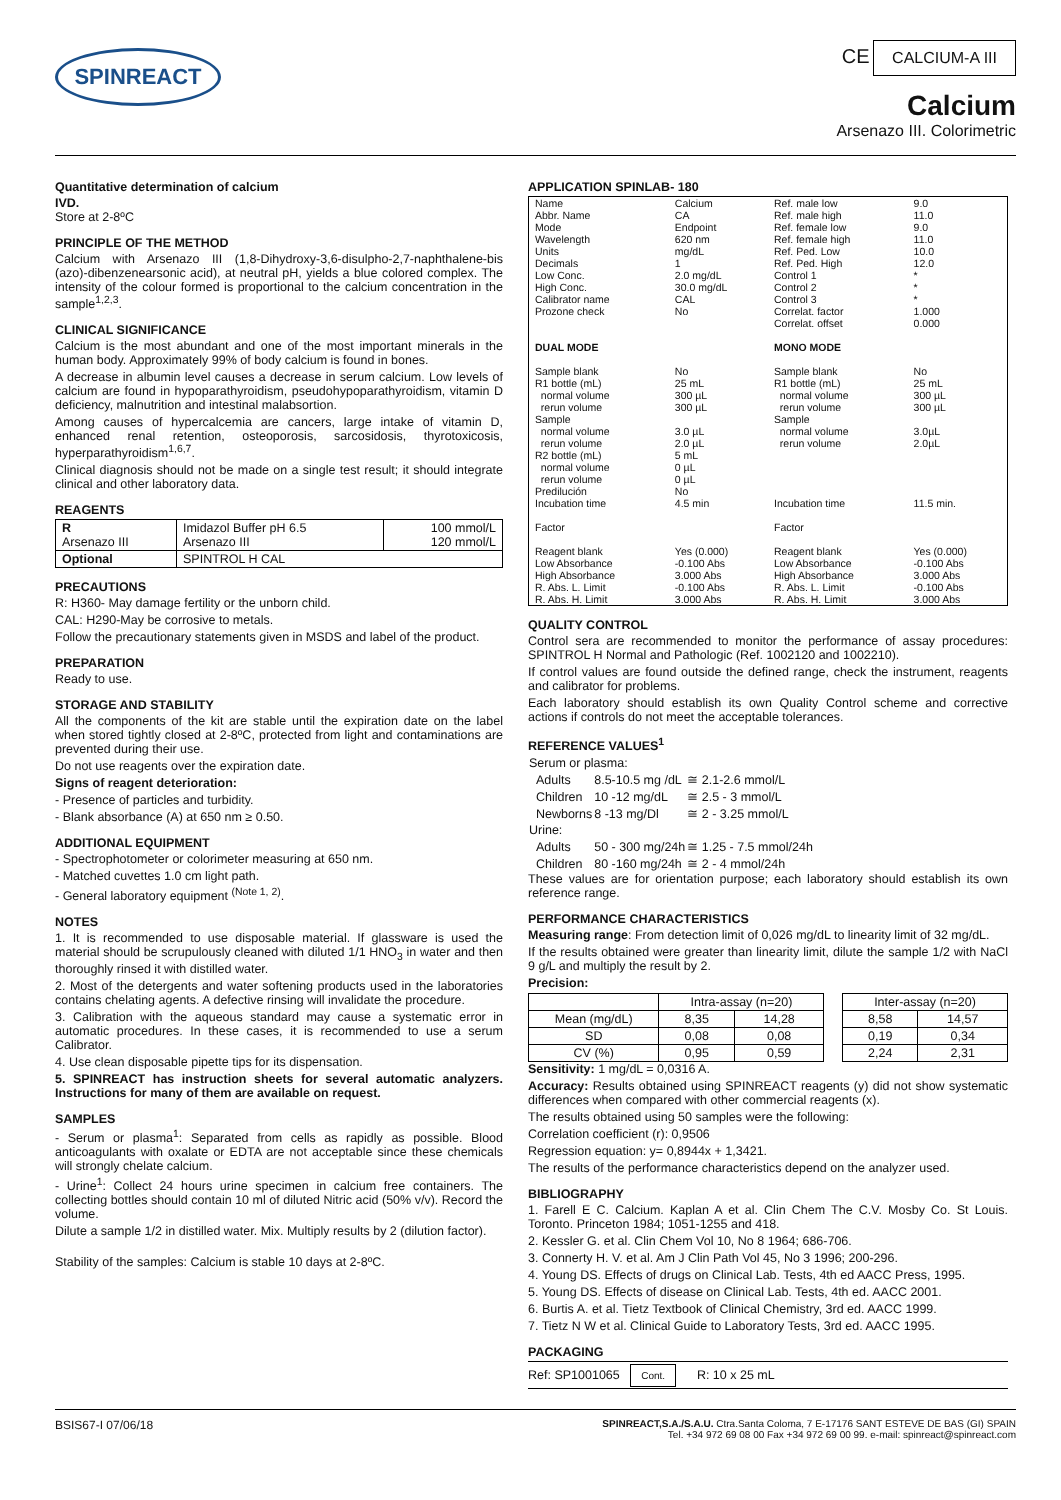SPINREACT
CE CALCIUM-A III
Calcium
Arsenazo III. Colorimetric
Quantitative determination of calcium
IVD.
Store at 2-8ºC
PRINCIPLE OF THE METHOD
Calcium with Arsenazo III (1,8-Dihydroxy-3,6-disulpho-2,7-naphthalene-bis (azo)-dibenzenearsonic acid), at neutral pH, yields a blue colored complex. The intensity of the colour formed is proportional to the calcium concentration in the sample<sup>1,2,3</sup>.
CLINICAL SIGNIFICANCE
Calcium is the most abundant and one of the most important minerals in the human body. Approximately 99% of body calcium is found in bones.
A decrease in albumin level causes a decrease in serum calcium. Low levels of calcium are found in hypoparathyroidism, pseudohypoparathyroidism, vitamin D deficiency, malnutrition and intestinal malabsortion.
Among causes of hypercalcemia are cancers, large intake of vitamin D, enhanced renal retention, osteoporosis, sarcosidosis, thyrotoxicosis, hyperparathyroidism<sup>1,6,7</sup>.
Clinical diagnosis should not be made on a single test result; it should integrate clinical and other laboratory data.
REAGENTS
| R Arsenazo III | Imidazol Buffer pH 6.5 Arsenazo III | 100 mmol/L 120 mmol/L |
| Optional | SPINTROL H CAL | |
PRECAUTIONS
R: H360- May damage fertility or the unborn child.
CAL: H290-May be corrosive to metals.
Follow the precautionary statements given in MSDS and label of the product.
PREPARATION
Ready to use.
STORAGE AND STABILITY
All the components of the kit are stable until the expiration date on the label when stored tightly closed at 2-8ºC, protected from light and contaminations are prevented during their use.
Do not use reagents over the expiration date.
Signs of reagent deterioration:
- Presence of particles and turbidity.
- Blank absorbance (A) at 650 nm ≥ 0.50.
ADDITIONAL EQUIPMENT
- Spectrophotometer or colorimeter measuring at 650 nm.
- Matched cuvettes 1.0 cm light path.
- General laboratory equipment <sup>(Note 1, 2)</sup>.
NOTES
1. It is recommended to use disposable material. If glassware is used the material should be scrupulously cleaned with diluted 1/1 HNO<sub>3</sub> in water and then thoroughly rinsed it with distilled water.
2. Most of the detergents and water softening products used in the laboratories contains chelating agents. A defective rinsing will invalidate the procedure.
3. Calibration with the aqueous standard may cause a systematic error in automatic procedures. In these cases, it is recommended to use a serum Calibrator.
4. Use clean disposable pipette tips for its dispensation.
5. SPINREACT has instruction sheets for several automatic analyzers. Instructions for many of them are available on request.
SAMPLES
- Serum or plasma<sup>1</sup>: Separated from cells as rapidly as possible. Blood anticoagulants with oxalate or EDTA are not acceptable since these chemicals will strongly chelate calcium.
- Urine<sup>1</sup>: Collect 24 hours urine specimen in calcium free containers. The collecting bottles should contain 10 ml of diluted Nitric acid (50% v/v). Record the volume.
Dilute a sample 1/2 in distilled water. Mix. Multiply results by 2 (dilution factor).
Stability of the samples: Calcium is stable 10 days at 2-8ºC.
APPLICATION SPINLAB- 180
| Name Abbr. Name Mode Wavelength Units Decimals Low Conc. High Conc. Calibrator name Prozone check | Calcium CA Endpoint 620 nm mg/dL 1 2.0 mg/dL 30.0 mg/dL CAL No | Ref. male low Ref. male high Ref. female low Ref. female high Ref. Ped. Low Ref. Ped. High Control 1 Control 2 Control 3 Correlat. factor Correlat. offset | 9.0 11.0 9.0 11.0 10.0 12.0 * * * 1.000 0.000 |
| DUAL MODE Sample blank R1 bottle (mL) normal volume rerun volume Sample normal volume rerun volume R2 bottle (mL) normal volume rerun volume Predilución Incubation time Factor Reagent blank Low Absorbance High Absorbance R. Abs. L. Limit R. Abs. H. Limit | No 25 mL 300 µL 300 µL 3.0 µL 2.0 µL 5 mL 0 µL 0 µL No 4.5 min Yes (0.000) -0.100 Abs 3.000 Abs -0.100 Abs 3.000 Abs | MONO MODE Sample blank R1 bottle (mL) normal volume rerun volume Sample normal volume rerun volume Incubation time Factor Reagent blank Low Absorbance High Absorbance R. Abs. L. Limit R. Abs. H. Limit | No 25 mL 300 µL 300 µL 3.0µL 2.0µL 11.5 min. Yes (0.000) -0.100 Abs 3.000 Abs -0.100 Abs 3.000 Abs |
QUALITY CONTROL
Control sera are recommended to monitor the performance of assay procedures: SPINTROL H Normal and Pathologic (Ref. 1002120 and 1002210).
If control values are found outside the defined range, check the instrument, reagents and calibrator for problems.
Each laboratory should establish its own Quality Control scheme and corrective actions if controls do not meet the acceptable tolerances.
REFERENCE VALUES<sup>1</sup>
| Serum or plasma: | | |
| Adults | 8.5-10.5 mg /dL | ≅ 2.1-2.6 mmol/L |
| Children | 10 -12 mg/dL | ≅ 2.5 - 3 mmol/L |
| Newborns | 8 -13 mg/Dl | ≅ 2 - 3.25 mmol/L |
| Urine: | | |
| Adults | 50 - 300 mg/24h | ≅ 1.25 - 7.5 mmol/24h |
| Children | 80 -160 mg/24h | ≅ 2 - 4 mmol/24h |
These values are for orientation purpose; each laboratory should establish its own reference range.
PERFORMANCE CHARACTERISTICS
Measuring range: From detection limit of 0,026 mg/dL to linearity limit of 32 mg/dL.
If the results obtained were greater than linearity limit, dilute the sample 1/2 with NaCl 9 g/L and multiply the result by 2.
Precision:
| | Intra-assay (n=20) | | | Inter-assay (n=20) | |
| --- | --- | --- | --- | --- | --- |
| Mean (mg/dL) | 8,35 | 14,28 | | 8,58 | 14,57 |
| SD | 0,08 | 0,08 | | 0,19 | 0,34 |
| CV (%) | 0,95 | 0,59 | | 2,24 | 2,31 |
Sensitivity: 1 mg/dL = 0,0316 A.
Accuracy: Results obtained using SPINREACT reagents (y) did not show systematic differences when compared with other commercial reagents (x).
The results obtained using 50 samples were the following:
Correlation coefficient (r): 0,9506
Regression equation: y= 0,8944x + 1,3421.
The results of the performance characteristics depend on the analyzer used.
BIBLIOGRAPHY
1. Farell E C. Calcium. Kaplan A et al. Clin Chem The C.V. Mosby Co. St Louis. Toronto. Princeton 1984; 1051-1255 and 418.
2. Kessler G. et al. Clin Chem Vol 10, No 8 1964; 686-706.
3. Connerty H. V. et al. Am J Clin Path Vol 45, No 3 1996; 200-296.
4. Young DS. Effects of drugs on Clinical Lab. Tests, 4th ed AACC Press, 1995.
5. Young DS. Effects of disease on Clinical Lab. Tests, 4th ed. AACC 2001.
6. Burtis A. et al. Tietz Textbook of Clinical Chemistry, 3rd ed. AACC 1999.
7. Tietz N W et al. Clinical Guide to Laboratory Tests, 3rd ed. AACC 1995.
PACKAGING
Ref: SP1001065 Cont. R: 10 x 25 mL
BSIS67-I 07/06/18 SPINREACT,S.A./S.A.U. Ctra.Santa Coloma, 7 E-17176 SANT ESTEVE DE BAS (GI) SPAIN
Tel. +34 972 69 08 00 Fax +34 972 69 00 99. e-mail: spinreact@spinreact.com